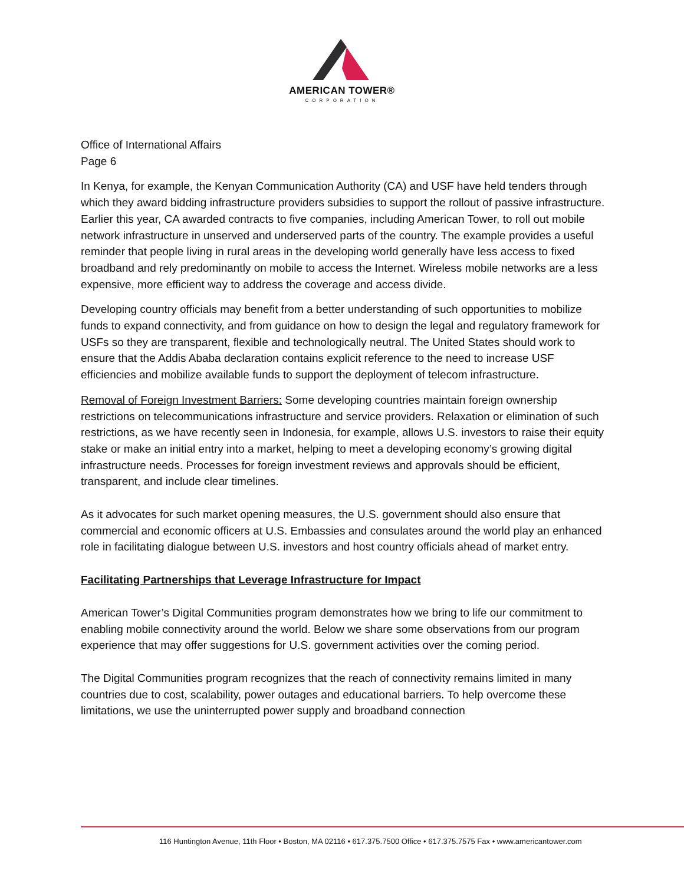AMERICAN TOWER®
CORPORATION
Office of International Affairs
Page 6
In Kenya, for example, the Kenyan Communication Authority (CA) and USF have held tenders through which they award bidding infrastructure providers subsidies to support the rollout of passive infrastructure. Earlier this year, CA awarded contracts to five companies, including American Tower, to roll out mobile network infrastructure in unserved and underserved parts of the country. The example provides a useful reminder that people living in rural areas in the developing world generally have less access to fixed broadband and rely predominantly on mobile to access the Internet. Wireless mobile networks are a less expensive, more efficient way to address the coverage and access divide.
Developing country officials may benefit from a better understanding of such opportunities to mobilize funds to expand connectivity, and from guidance on how to design the legal and regulatory framework for USFs so they are transparent, flexible and technologically neutral. The United States should work to ensure that the Addis Ababa declaration contains explicit reference to the need to increase USF efficiencies and mobilize available funds to support the deployment of telecom infrastructure.
Removal of Foreign Investment Barriers: Some developing countries maintain foreign ownership restrictions on telecommunications infrastructure and service providers. Relaxation or elimination of such restrictions, as we have recently seen in Indonesia, for example, allows U.S. investors to raise their equity stake or make an initial entry into a market, helping to meet a developing economy’s growing digital infrastructure needs. Processes for foreign investment reviews and approvals should be efficient, transparent, and include clear timelines.
As it advocates for such market opening measures, the U.S. government should also ensure that commercial and economic officers at U.S. Embassies and consulates around the world play an enhanced role in facilitating dialogue between U.S. investors and host country officials ahead of market entry.
Facilitating Partnerships that Leverage Infrastructure for Impact
American Tower’s Digital Communities program demonstrates how we bring to life our commitment to enabling mobile connectivity around the world. Below we share some observations from our program experience that may offer suggestions for U.S. government activities over the coming period.
The Digital Communities program recognizes that the reach of connectivity remains limited in many countries due to cost, scalability, power outages and educational barriers. To help overcome these limitations, we use the uninterrupted power supply and broadband connection
116 Huntington Avenue, 11th Floor • Boston, MA 02116 • 617.375.7500 Office • 617.375.7575 Fax • www.americantower.com